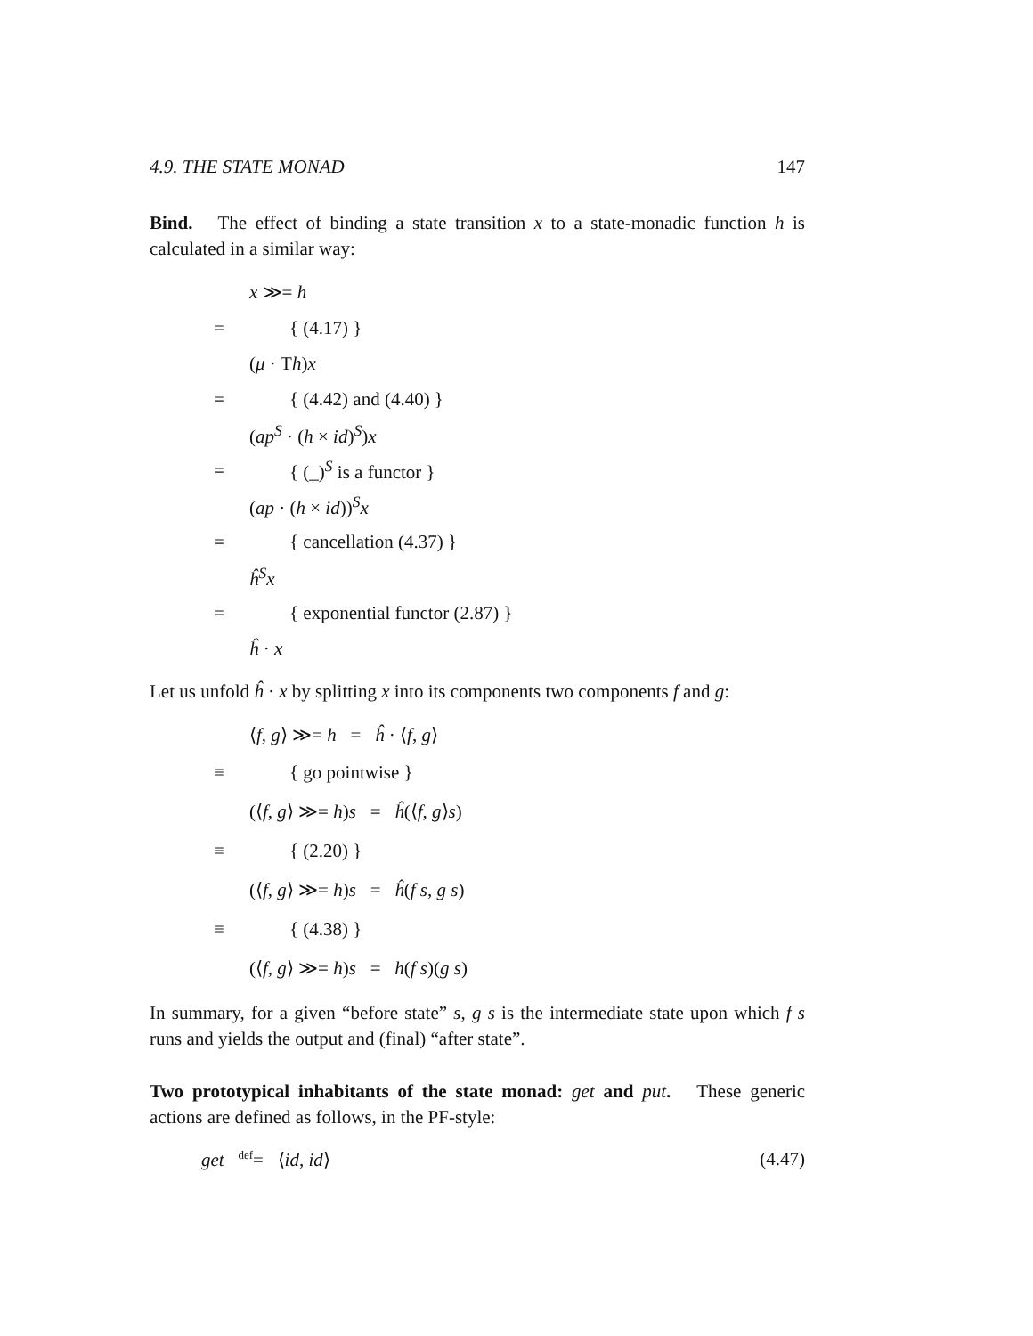4.9. THE STATE MONAD 147
Bind. The effect of binding a state transition x to a state-monadic function h is calculated in a similar way:
x ≫= h
= { (4.17) }
(μ · Th)x
= { (4.42) and (4.40) }
(ap<sup>S</sup> · (h × id)<sup>S</sup>)x
= { (_)<sup>S</sup> is a functor }
(ap · (h × id))<sup>S</sup>x
= { cancellation (4.37) }
ĥ<sup>S</sup>x
= { exponential functor (2.87) }
ĥ · x
Let us unfold ĥ · x by splitting x into its components two components f and g:
⟨f, g⟩ ≫= h = ĥ · ⟨f, g⟩
≡ { go pointwise }
(⟨f, g⟩ ≫= h)s = ĥ(⟨f, g⟩s)
≡ { (2.20) }
(⟨f, g⟩ ≫= h)s = ĥ(f s, g s)
≡ { (4.38) }
(⟨f, g⟩ ≫= h)s = h(f s)(g s)
In summary, for a given “before state” s, g s is the intermediate state upon which f s runs and yields the output and (final) “after state”.
Two prototypical inhabitants of the state monad: get and put. These generic actions are defined as follows, in the PF-style:
get <sup>def</sup>= ⟨id, id⟩ (4.47)